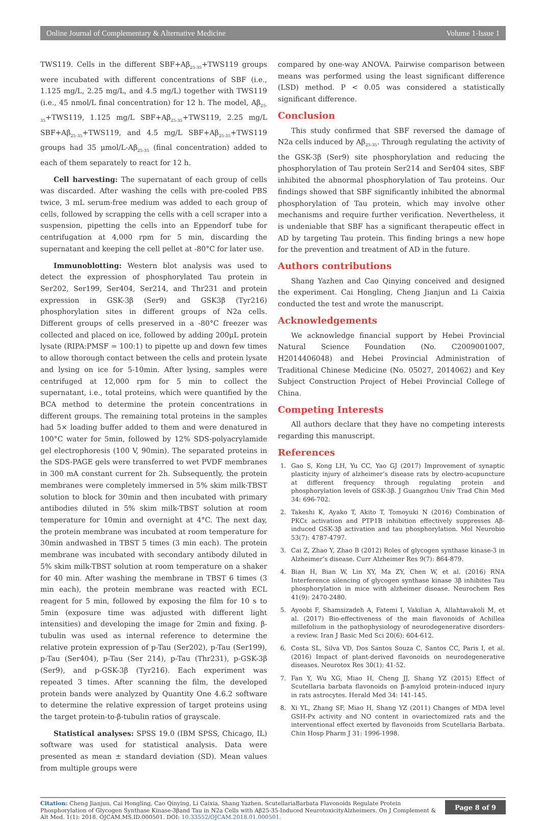Online Journal of Complementary & Alternative Medicine Volume 1-Issue 1
TWS119. Cells in the different SBF+Aβ<sub>25-35</sub>+TWS119 groups were incubated with different concentrations of SBF (i.e., 1.125 mg/L, 2.25 mg/L, and 4.5 mg/L) together with TWS119 (i.e., 45 nmol/L final concentration) for 12 h. The model, Aβ<sub>25-35</sub>+TWS119, 1.125 mg/L SBF+Aβ<sub>25-35</sub>+TWS119, 2.25 mg/L SBF+Aβ<sub>25-35</sub>+TWS119, and 4.5 mg/L SBF+Aβ<sub>25-35</sub>+TWS119 groups had 35 μmol/L-Aβ<sub>25-35</sub> (final concentration) added to each of them separately to react for 12 h.
Cell harvesting: The supernatant of each group of cells was discarded. After washing the cells with pre-cooled PBS twice, 3 mL serum-free medium was added to each group of cells, followed by scrapping the cells with a cell scraper into a suspension, pipetting the cells into an Eppendorf tube for centrifugation at 4,000 rpm for 5 min, discarding the supernatant and keeping the cell pellet at -80°C for later use.
Immunoblotting: Western blot analysis was used to detect the expression of phosphorylated Tau protein in Ser202, Ser199, Ser404, Ser214, and Thr231 and protein expression in GSK-3β (Ser9) and GSK3β (Tyr216) phosphorylation sites in different groups of N2a cells. Different groups of cells preserved in a -80°C freezer was collected and placed on ice, followed by adding 200μL protein lysate (RIPA:PMSF = 100:1) to pipette up and down few times to allow thorough contact between the cells and protein lysate and lysing on ice for 5-10min. After lysing, samples were centrifuged at 12,000 rpm for 5 min to collect the supernatant, i.e., total proteins, which were quantified by the BCA method to determine the protein concentrations in different groups. The remaining total proteins in the samples had 5× loading buffer added to them and were denatured in 100°C water for 5min, followed by 12% SDS-polyacrylamide gel electrophoresis (100 V, 90min). The separated proteins in the SDS-PAGE gels were transferred to wet PVDF membranes in 300 mA constant current for 2h. Subsequently, the protein membranes were completely immersed in 5% skim milk-TBST solution to block for 30min and then incubated with primary antibodies diluted in 5% skim milk-TBST solution at room temperature for 10min and overnight at 4°C. The next day, the protein membrane was incubated at room temperature for 30min andwashed in TBST 5 times (3 min each). The protein membrane was incubated with secondary antibody diluted in 5% skim milk-TBST solution at room temperature on a shaker for 40 min. After washing the membrane in TBST 6 times (3 min each), the protein membrane was reacted with ECL reagent for 5 min, followed by exposing the film for 10 s to 5min (exposure time was adjusted with different light intensities) and developing the image for 2min and fixing. β-tubulin was used as internal reference to determine the relative protein expression of p-Tau (Ser202), p-Tau (Ser199), p-Tau (Ser404), p-Tau (Ser 214), p-Tau (Thr231), p-GSK-3β (Ser9), and p-GSK-3β (Tyr216). Each experiment was repeated 3 times. After scanning the film, the developed protein bands were analyzed by Quantity One 4.6.2 software to determine the relative expression of target proteins using the target protein-to-β-tubulin ratios of grayscale.
Statistical analyses: SPSS 19.0 (IBM SPSS, Chicago, IL) software was used for statistical analysis. Data were presented as mean ± standard deviation (SD). Mean values from multiple groups were
compared by one-way ANOVA. Pairwise comparison between means was performed using the least significant difference (LSD) method. P < 0.05 was considered a statistically significant difference.
Conclusion
This study confirmed that SBF reversed the damage of N2a cells induced by Aβ<sub>25-35</sub>. Through regulating the activity of the GSK-3β (Ser9) site phosphorylation and reducing the phosphorylation of Tau protein Ser214 and Ser404 sites, SBF inhibited the abnormal phosphorylation of Tau proteins. Our findings showed that SBF significantly inhibited the abnormal phosphorylation of Tau protein, which may involve other mechanisms and require further verification. Nevertheless, it is undeniable that SBF has a significant therapeutic effect in AD by targeting Tau protein. This finding brings a new hope for the prevention and treatment of AD in the future.
Authors contributions
Shang Yazhen and Cao Qinying conceived and designed the experiment. Cai Hongling, Cheng Jianjun and Li Caixia conducted the test and wrote the manuscript.
Acknowledgements
We acknowledge financial support by Hebei Provincial Natural Science Foundation (No. C2009001007, H2014406048) and Hebei Provincial Administration of Traditional Chinese Medicine (No. 05027, 2014062) and Key Subject Construction Project of Hebei Provincial College of China.
Competing Interests
All authors declare that they have no competing interests regarding this manuscript.
References
1. Gao S, Kong LH, Yu CC, Yao GJ (2017) Improvement of synaptic plasticity injury of alzheimer’s disease rats by electro-acupuncture at different frequency through regulating protein and phosphorylation levels of GSK-3β. J Guangzhou Univ Trad Chin Med 34: 696-702.
2. Takeshi K, Ayako T, Akito T, Tomoyuki N (2016) Combination of PKCε activation and PTP1B inhibition effectively suppresses Aβ-induced GSK-3β activation and tau phosphorylation. Mol Neurobio 53(7): 4787-4797.
3. Cai Z, Zhao Y, Zhao B (2012) Roles of glycogen synthase kinase-3 in Alzheimer’s disease. Curr Alzheimer Res 9(7): 864-879.
4. Bian H, Bian W, Lin XY, Ma ZY, Chen W, et al. (2016) RNA Interference silencing of glycogen synthase kinase 3β inhibites Tau phosphorylation in mice with alzheimer disease. Neurochem Res 41(9): 2470-2480.
5. Ayoobi F, Shamsizadeh A, Fatemi I, Vakilian A, Allahtavakoli M, et al. (2017) Bio-effectiveness of the main flavonoids of Achillea millefolium in the pathophysiology of neurodegenerative disorders- a review. Iran J Basic Med Sci 20(6): 604-612.
6. Costa SL, Silva VD, Dos Santos Souza C, Santos CC, Paris I, et al. (2016) Impact of plant-derived flavonoids on neurodegenerative diseases. Neurotox Res 30(1): 41-52.
7. Fan Y, Wu XG, Miao H, Cheng JJ, Shang YZ (2015) Effect of Scutellaria barbata flavonoids on β-amyloid protein-induced injury in rats astrocytes. Herald Med 34: 141-145.
8. Xi YL, Zhang SF, Miao H, Shang YZ (2011) Changes of MDA level GSH-Px activity and NO content in ovariectomized rats and the interventional effect exerted by flavonoids from Scutellaria Barbata. Chin Hosp Pharm J 31: 1996-1998.
Citation: Cheng Jianjun, Cai Hongling, Cao Qinying, Li Caixia, Shang Yazhen. ScutellariaBarbata Flavonoids Regulate Protein Phosphorylation of Glycogen Synthase Kinase-3βand Tau in N2a Cells with Aβ25-35-Induced NeurotoxicityAlzheimers. On J Complement & Alt Med. 1(1): 2018. OJCAM.MS.ID.000501. DOI: 10.33552/OJCAM.2018.01.000501.
Page 8 of 9